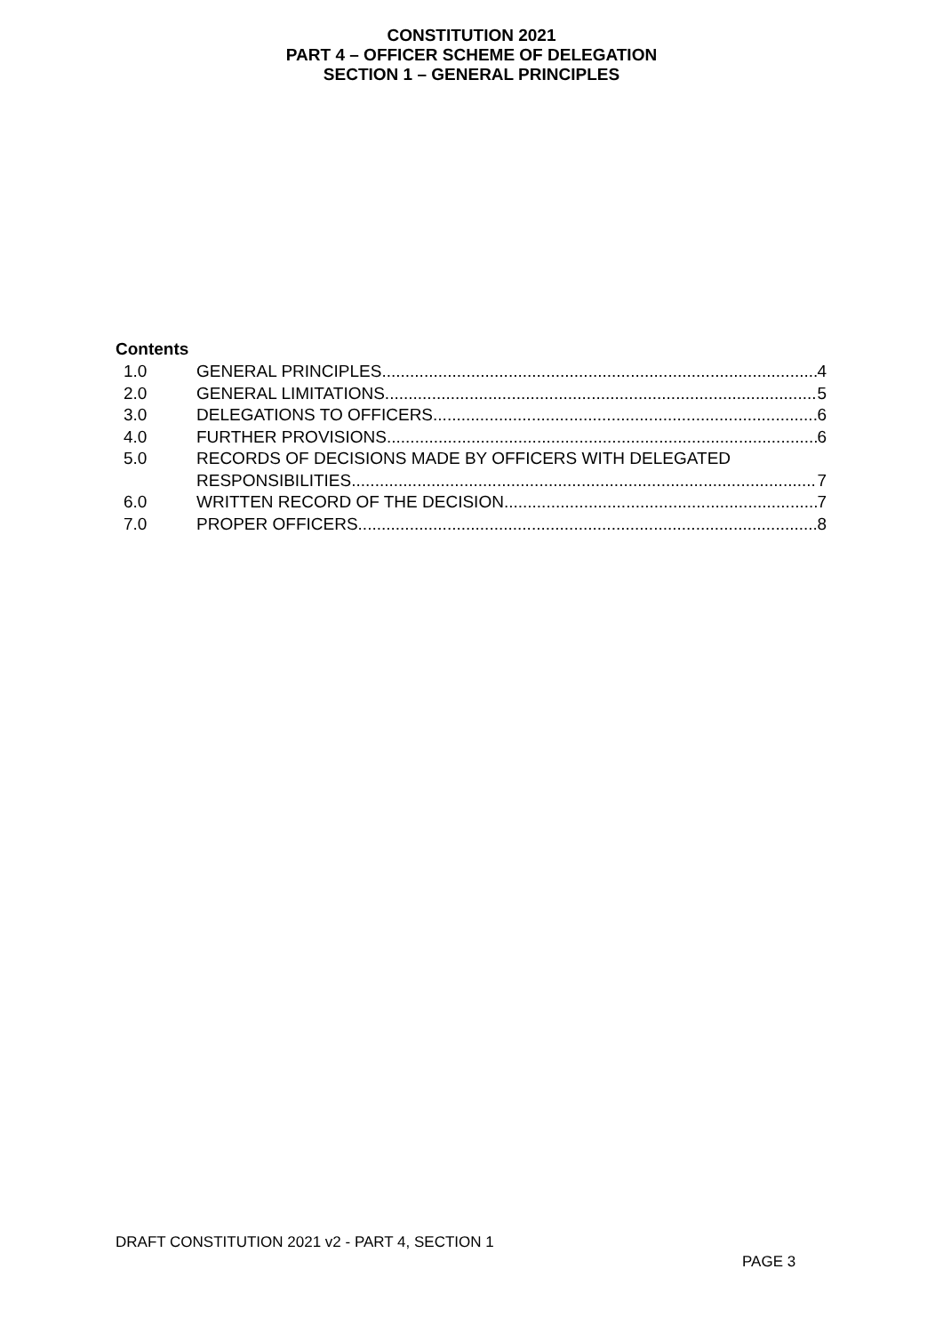CONSTITUTION 2021
PART 4 – OFFICER SCHEME OF DELEGATION
SECTION 1 – GENERAL PRINCIPLES
Contents
1.0 GENERAL PRINCIPLES 4
2.0 GENERAL LIMITATIONS 5
3.0 DELEGATIONS TO OFFICERS 6
4.0 FURTHER PROVISIONS 6
5.0 RECORDS OF DECISIONS MADE BY OFFICERS WITH DELEGATED
RESPONSIBILITIES 7
6.0 WRITTEN RECORD OF THE DECISION 7
7.0 PROPER OFFICERS 8
DRAFT CONSTITUTION 2021 v2 - PART 4, SECTION 1
PAGE 3